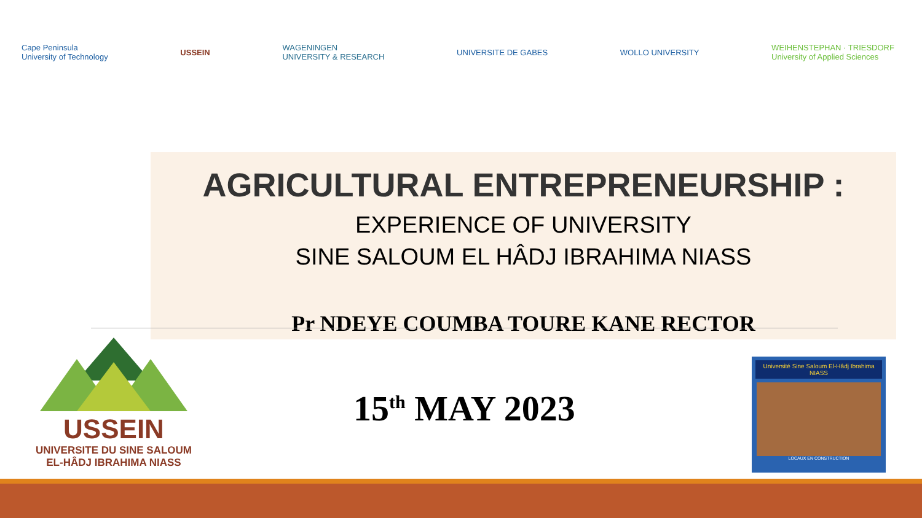Cape Peninsula
University of Technology USSEIN WAGENINGEN
UNIVERSITY & RESEARCH UNIVERSITE DE GABES WOLLO UNIVERSITY WEIHENSTEPHAN · TRIESDORF
University of Applied Sciences
AGRICULTURAL ENTREPRENEURSHIP :
EXPERIENCE OF UNIVERSITY
SINE SALOUM EL HÂDJ IBRAHIMA NIASS
Pr NDEYE COUMBA TOURE KANE RECTOR
USSEIN
UNIVERSITE DU SINE SALOUM
EL-HÂDJ IBRAHIMA NIASS
15<sup>th</sup> MAY 2023
Université Sine Saloum El-Hâdj Ibrahima NIASS
LOCAUX EN CONSTRUCTION